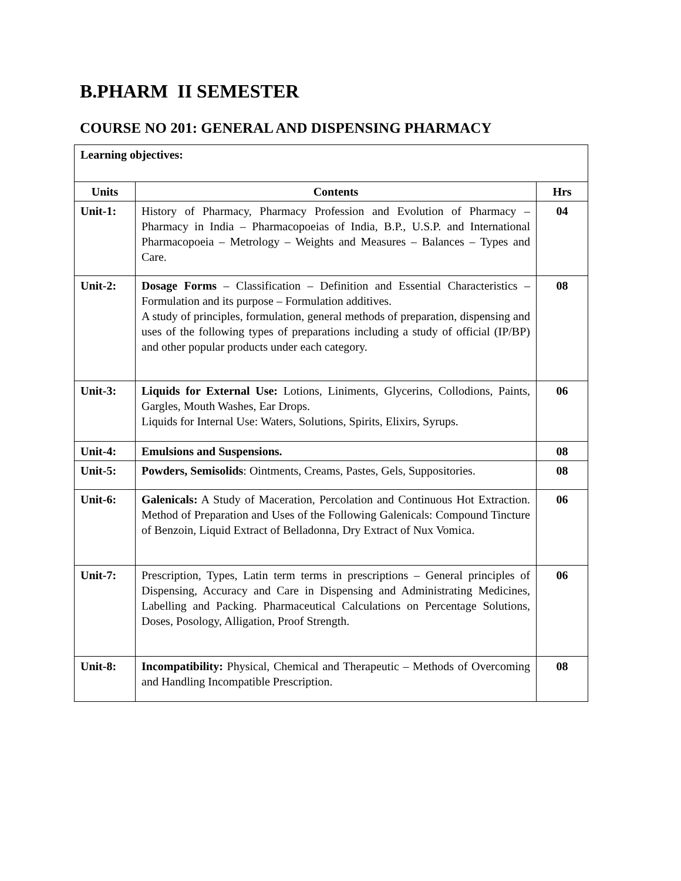B.PHARM II SEMESTER
COURSE NO 201: GENERAL AND DISPENSING PHARMACY
| Learning objectives: | | |
| Units | Contents | Hrs |
| Unit-1: | History of Pharmacy, Pharmacy Profession and Evolution of Pharmacy – Pharmacy in India – Pharmacopoeias of India, B.P., U.S.P. and International Pharmacopoeia – Metrology – Weights and Measures – Balances – Types and Care. | 04 |
| Unit-2: | Dosage Forms – Classification – Definition and Essential Characteristics – Formulation and its purpose – Formulation additives. A study of principles, formulation, general methods of preparation, dispensing and uses of the following types of preparations including a study of official (IP/BP) and other popular products under each category. | 08 |
| Unit-3: | Liquids for External Use: Lotions, Liniments, Glycerins, Collodions, Paints, Gargles, Mouth Washes, Ear Drops. Liquids for Internal Use: Waters, Solutions, Spirits, Elixirs, Syrups. | 06 |
| Unit-4: | Emulsions and Suspensions. | 08 |
| Unit-5: | Powders, Semisolids : Ointments, Creams, Pastes, Gels, Suppositories. | 08 |
| Unit-6: | Galenicals: A Study of Maceration, Percolation and Continuous Hot Extraction. Method of Preparation and Uses of the Following Galenicals: Compound Tincture of Benzoin, Liquid Extract of Belladonna, Dry Extract of Nux Vomica. | 06 |
| Unit-7: | Prescription, Types, Latin term terms in prescriptions – General principles of Dispensing, Accuracy and Care in Dispensing and Administrating Medicines, Labelling and Packing. Pharmaceutical Calculations on Percentage Solutions, Doses, Posology, Alligation, Proof Strength. | 06 |
| Unit-8: | Incompatibility: Physical, Chemical and Therapeutic – Methods of Overcoming and Handling Incompatible Prescription. | 08 |